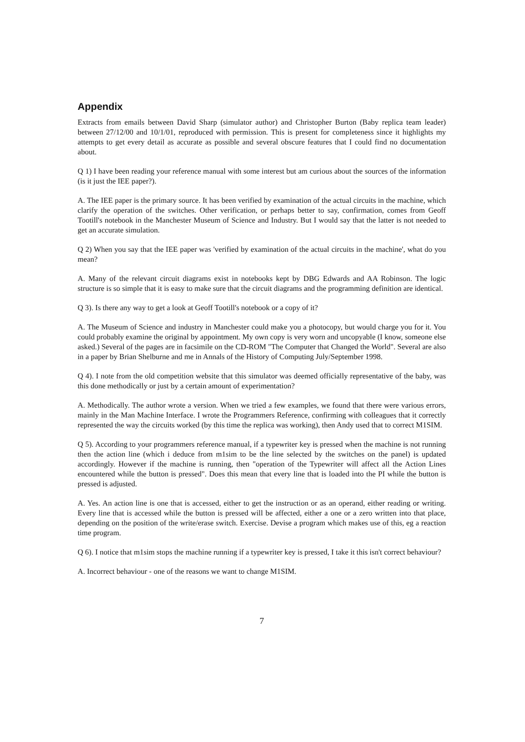Appendix
Extracts from emails between David Sharp (simulator author) and Christopher Burton (Baby replica team leader) between 27/12/00 and 10/1/01, reproduced with permission. This is present for completeness since it highlights my attempts to get every detail as accurate as possible and several obscure features that I could find no documentation about.
Q 1) I have been reading your reference manual with some interest but am curious about the sources of the information (is it just the IEE paper?).
A. The IEE paper is the primary source. It has been verified by examination of the actual circuits in the machine, which clarify the operation of the switches. Other verification, or perhaps better to say, confirmation, comes from Geoff Tootill's notebook in the Manchester Museum of Science and Industry. But I would say that the latter is not needed to get an accurate simulation.
Q 2) When you say that the IEE paper was 'verified by examination of the actual circuits in the machine', what do you mean?
A. Many of the relevant circuit diagrams exist in notebooks kept by DBG Edwards and AA Robinson. The logic structure is so simple that it is easy to make sure that the circuit diagrams and the programming definition are identical.
Q 3). Is there any way to get a look at Geoff Tootill's notebook or a copy of it?
A. The Museum of Science and industry in Manchester could make you a photocopy, but would charge you for it. You could probably examine the original by appointment. My own copy is very worn and uncopyable (I know, someone else asked.) Several of the pages are in facsimile on the CD-ROM "The Computer that Changed the World". Several are also in a paper by Brian Shelburne and me in Annals of the History of Computing July/September 1998.
Q 4). I note from the old competition website that this simulator was deemed officially representative of the baby, was this done methodically or just by a certain amount of experimentation?
A. Methodically. The author wrote a version. When we tried a few examples, we found that there were various errors, mainly in the Man Machine Interface. I wrote the Programmers Reference, confirming with colleagues that it correctly represented the way the circuits worked (by this time the replica was working), then Andy used that to correct M1SIM.
Q 5). According to your programmers reference manual, if a typewriter key is pressed when the machine is not running then the action line (which i deduce from m1sim to be the line selected by the switches on the panel) is updated accordingly. However if the machine is running, then "operation of the Typewriter will affect all the Action Lines encountered while the button is pressed". Does this mean that every line that is loaded into the PI while the button is pressed is adjusted.
A. Yes. An action line is one that is accessed, either to get the instruction or as an operand, either reading or writing. Every line that is accessed while the button is pressed will be affected, either a one or a zero written into that place, depending on the position of the write/erase switch. Exercise. Devise a program which makes use of this, eg a reaction time program.
Q 6). I notice that m1sim stops the machine running if a typewriter key is pressed, I take it this isn't correct behaviour?
A. Incorrect behaviour - one of the reasons we want to change M1SIM.
7